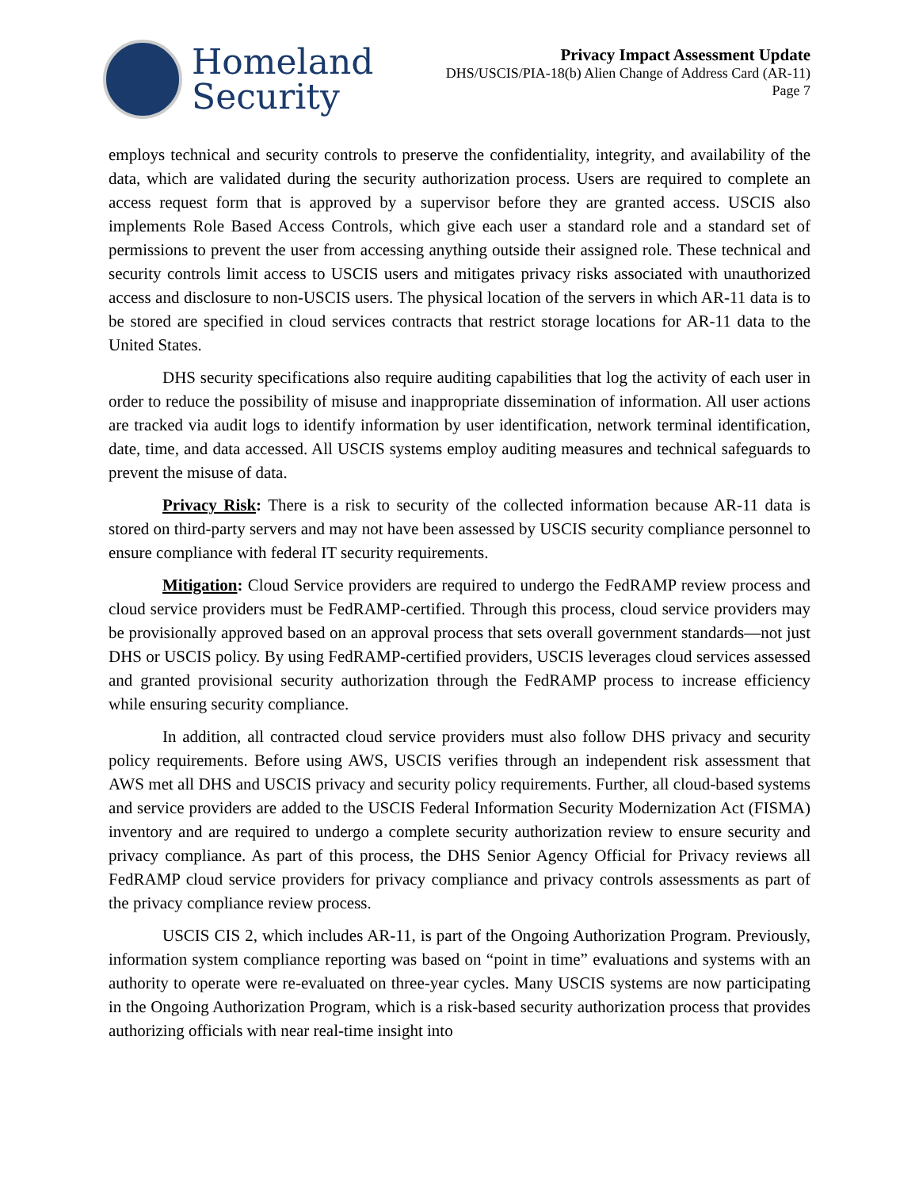Homeland
Security
Privacy Impact Assessment Update
DHS/USCIS/PIA-18(b) Alien Change of Address Card (AR-11)
Page 7
employs technical and security controls to preserve the confidentiality, integrity, and availability of the data, which are validated during the security authorization process. Users are required to complete an access request form that is approved by a supervisor before they are granted access. USCIS also implements Role Based Access Controls, which give each user a standard role and a standard set of permissions to prevent the user from accessing anything outside their assigned role. These technical and security controls limit access to USCIS users and mitigates privacy risks associated with unauthorized access and disclosure to non-USCIS users. The physical location of the servers in which AR-11 data is to be stored are specified in cloud services contracts that restrict storage locations for AR-11 data to the United States.
DHS security specifications also require auditing capabilities that log the activity of each user in order to reduce the possibility of misuse and inappropriate dissemination of information. All user actions are tracked via audit logs to identify information by user identification, network terminal identification, date, time, and data accessed. All USCIS systems employ auditing measures and technical safeguards to prevent the misuse of data.
Privacy Risk: There is a risk to security of the collected information because AR-11 data is stored on third-party servers and may not have been assessed by USCIS security compliance personnel to ensure compliance with federal IT security requirements.
Mitigation: Cloud Service providers are required to undergo the FedRAMP review process and cloud service providers must be FedRAMP-certified. Through this process, cloud service providers may be provisionally approved based on an approval process that sets overall government standards—not just DHS or USCIS policy. By using FedRAMP-certified providers, USCIS leverages cloud services assessed and granted provisional security authorization through the FedRAMP process to increase efficiency while ensuring security compliance.
In addition, all contracted cloud service providers must also follow DHS privacy and security policy requirements. Before using AWS, USCIS verifies through an independent risk assessment that AWS met all DHS and USCIS privacy and security policy requirements. Further, all cloud-based systems and service providers are added to the USCIS Federal Information Security Modernization Act (FISMA) inventory and are required to undergo a complete security authorization review to ensure security and privacy compliance. As part of this process, the DHS Senior Agency Official for Privacy reviews all FedRAMP cloud service providers for privacy compliance and privacy controls assessments as part of the privacy compliance review process.
USCIS CIS 2, which includes AR-11, is part of the Ongoing Authorization Program. Previously, information system compliance reporting was based on “point in time” evaluations and systems with an authority to operate were re-evaluated on three-year cycles. Many USCIS systems are now participating in the Ongoing Authorization Program, which is a risk-based security authorization process that provides authorizing officials with near real-time insight into